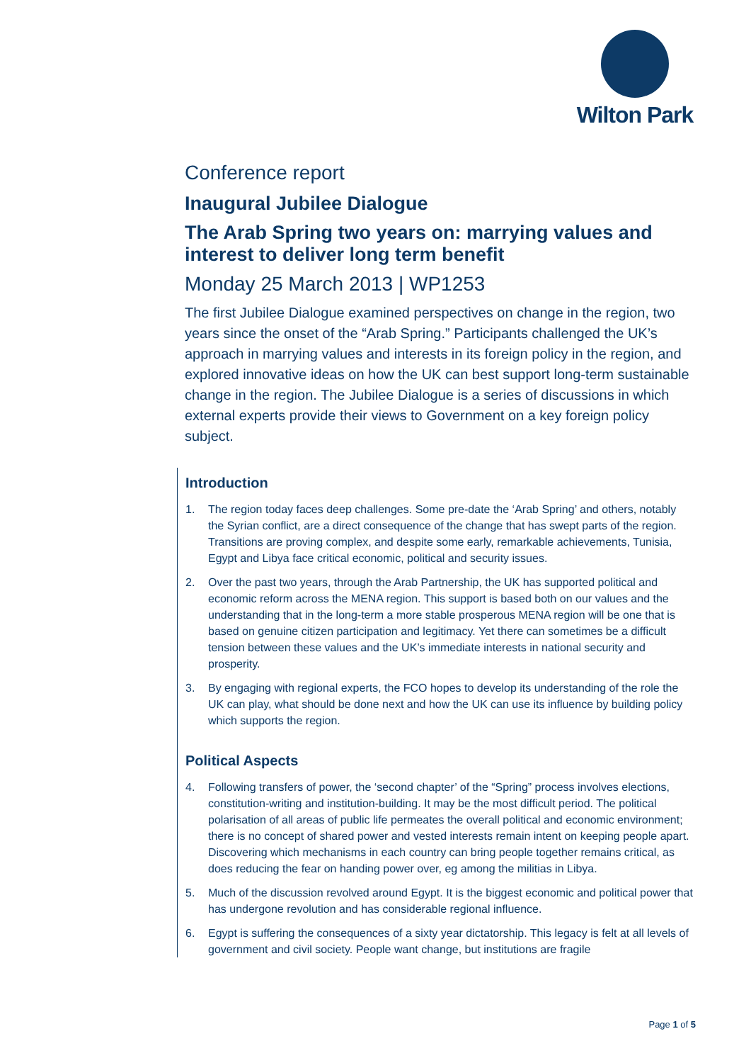Wilton Park
Conference report
Inaugural Jubilee Dialogue
The Arab Spring two years on: marrying values and interest to deliver long term benefit
Monday 25 March 2013 | WP1253
The first Jubilee Dialogue examined perspectives on change in the region, two years since the onset of the “Arab Spring.” Participants challenged the UK’s approach in marrying values and interests in its foreign policy in the region, and explored innovative ideas on how the UK can best support long-term sustainable change in the region. The Jubilee Dialogue is a series of discussions in which external experts provide their views to Government on a key foreign policy subject.
Introduction
1. The region today faces deep challenges. Some pre-date the ‘Arab Spring’ and others, notably the Syrian conflict, are a direct consequence of the change that has swept parts of the region. Transitions are proving complex, and despite some early, remarkable achievements, Tunisia, Egypt and Libya face critical economic, political and security issues.
2. Over the past two years, through the Arab Partnership, the UK has supported political and economic reform across the MENA region. This support is based both on our values and the understanding that in the long-term a more stable prosperous MENA region will be one that is based on genuine citizen participation and legitimacy. Yet there can sometimes be a difficult tension between these values and the UK’s immediate interests in national security and prosperity.
3. By engaging with regional experts, the FCO hopes to develop its understanding of the role the UK can play, what should be done next and how the UK can use its influence by building policy which supports the region.
Political Aspects
4. Following transfers of power, the ‘second chapter’ of the “Spring” process involves elections, constitution-writing and institution-building. It may be the most difficult period. The political polarisation of all areas of public life permeates the overall political and economic environment; there is no concept of shared power and vested interests remain intent on keeping people apart. Discovering which mechanisms in each country can bring people together remains critical, as does reducing the fear on handing power over, eg among the militias in Libya.
5. Much of the discussion revolved around Egypt. It is the biggest economic and political power that has undergone revolution and has considerable regional influence.
6. Egypt is suffering the consequences of a sixty year dictatorship. This legacy is felt at all levels of government and civil society. People want change, but institutions are fragile
Page 1 of 5